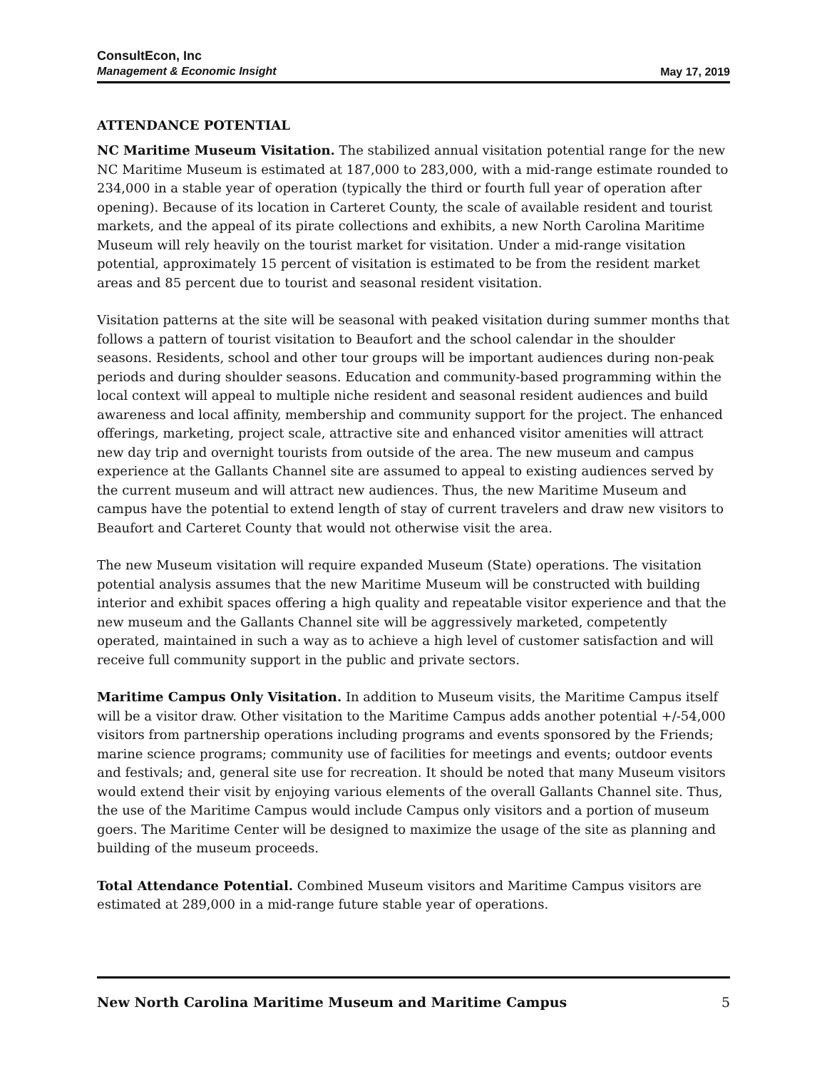ConsultEcon, Inc
Management & Economic Insight
May 17, 2019
ATTENDANCE POTENTIAL
NC Maritime Museum Visitation. The stabilized annual visitation potential range for the new NC Maritime Museum is estimated at 187,000 to 283,000, with a mid-range estimate rounded to 234,000 in a stable year of operation (typically the third or fourth full year of operation after opening). Because of its location in Carteret County, the scale of available resident and tourist markets, and the appeal of its pirate collections and exhibits, a new North Carolina Maritime Museum will rely heavily on the tourist market for visitation. Under a mid-range visitation potential, approximately 15 percent of visitation is estimated to be from the resident market areas and 85 percent due to tourist and seasonal resident visitation.
Visitation patterns at the site will be seasonal with peaked visitation during summer months that follows a pattern of tourist visitation to Beaufort and the school calendar in the shoulder seasons. Residents, school and other tour groups will be important audiences during non-peak periods and during shoulder seasons. Education and community-based programming within the local context will appeal to multiple niche resident and seasonal resident audiences and build awareness and local affinity, membership and community support for the project. The enhanced offerings, marketing, project scale, attractive site and enhanced visitor amenities will attract new day trip and overnight tourists from outside of the area. The new museum and campus experience at the Gallants Channel site are assumed to appeal to existing audiences served by the current museum and will attract new audiences. Thus, the new Maritime Museum and campus have the potential to extend length of stay of current travelers and draw new visitors to Beaufort and Carteret County that would not otherwise visit the area.
The new Museum visitation will require expanded Museum (State) operations. The visitation potential analysis assumes that the new Maritime Museum will be constructed with building interior and exhibit spaces offering a high quality and repeatable visitor experience and that the new museum and the Gallants Channel site will be aggressively marketed, competently operated, maintained in such a way as to achieve a high level of customer satisfaction and will receive full community support in the public and private sectors.
Maritime Campus Only Visitation. In addition to Museum visits, the Maritime Campus itself will be a visitor draw. Other visitation to the Maritime Campus adds another potential +/-54,000 visitors from partnership operations including programs and events sponsored by the Friends; marine science programs; community use of facilities for meetings and events; outdoor events and festivals; and, general site use for recreation. It should be noted that many Museum visitors would extend their visit by enjoying various elements of the overall Gallants Channel site. Thus, the use of the Maritime Campus would include Campus only visitors and a portion of museum goers. The Maritime Center will be designed to maximize the usage of the site as planning and building of the museum proceeds.
Total Attendance Potential. Combined Museum visitors and Maritime Campus visitors are estimated at 289,000 in a mid-range future stable year of operations.
New North Carolina Maritime Museum and Maritime Campus 5